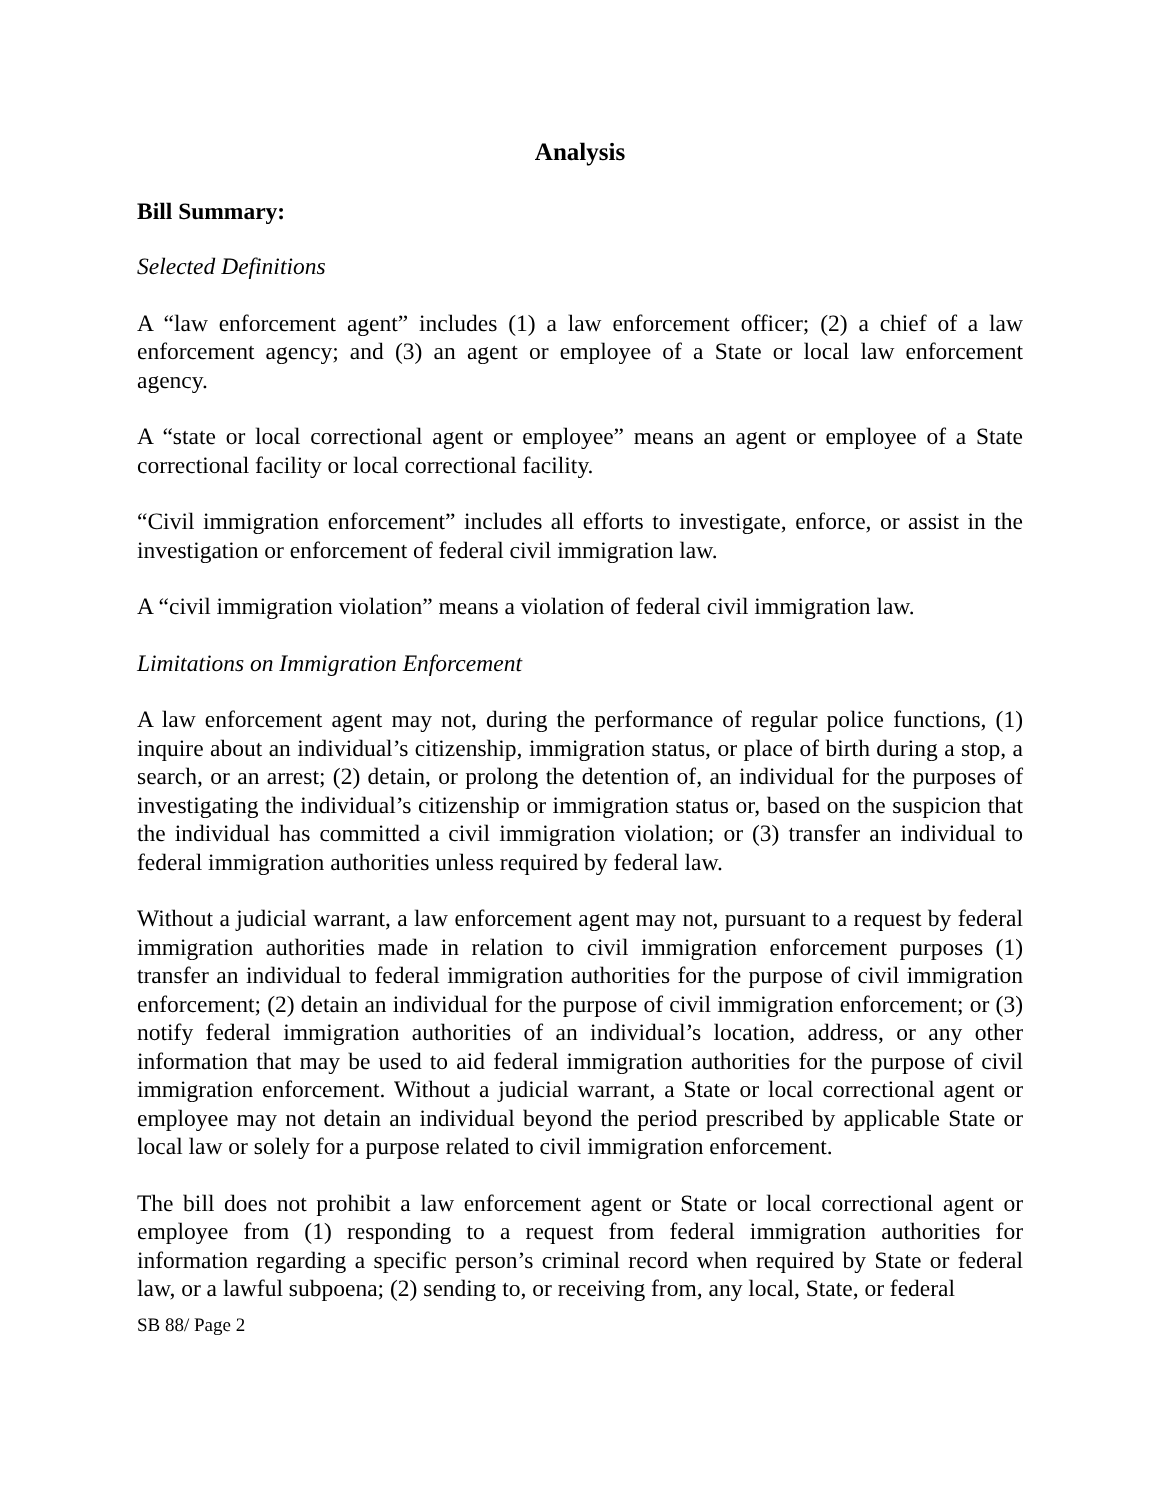Analysis
Bill Summary:
Selected Definitions
A “law enforcement agent” includes (1) a law enforcement officer; (2) a chief of a law enforcement agency; and (3) an agent or employee of a State or local law enforcement agency.
A “state or local correctional agent or employee” means an agent or employee of a State correctional facility or local correctional facility.
“Civil immigration enforcement” includes all efforts to investigate, enforce, or assist in the investigation or enforcement of federal civil immigration law.
A “civil immigration violation” means a violation of federal civil immigration law.
Limitations on Immigration Enforcement
A law enforcement agent may not, during the performance of regular police functions, (1) inquire about an individual’s citizenship, immigration status, or place of birth during a stop, a search, or an arrest; (2) detain, or prolong the detention of, an individual for the purposes of investigating the individual’s citizenship or immigration status or, based on the suspicion that the individual has committed a civil immigration violation; or (3) transfer an individual to federal immigration authorities unless required by federal law.
Without a judicial warrant, a law enforcement agent may not, pursuant to a request by federal immigration authorities made in relation to civil immigration enforcement purposes (1) transfer an individual to federal immigration authorities for the purpose of civil immigration enforcement; (2) detain an individual for the purpose of civil immigration enforcement; or (3) notify federal immigration authorities of an individual’s location, address, or any other information that may be used to aid federal immigration authorities for the purpose of civil immigration enforcement. Without a judicial warrant, a State or local correctional agent or employee may not detain an individual beyond the period prescribed by applicable State or local law or solely for a purpose related to civil immigration enforcement.
The bill does not prohibit a law enforcement agent or State or local correctional agent or employee from (1) responding to a request from federal immigration authorities for information regarding a specific person’s criminal record when required by State or federal law, or a lawful subpoena; (2) sending to, or receiving from, any local, State, or federal
SB 88/ Page 2